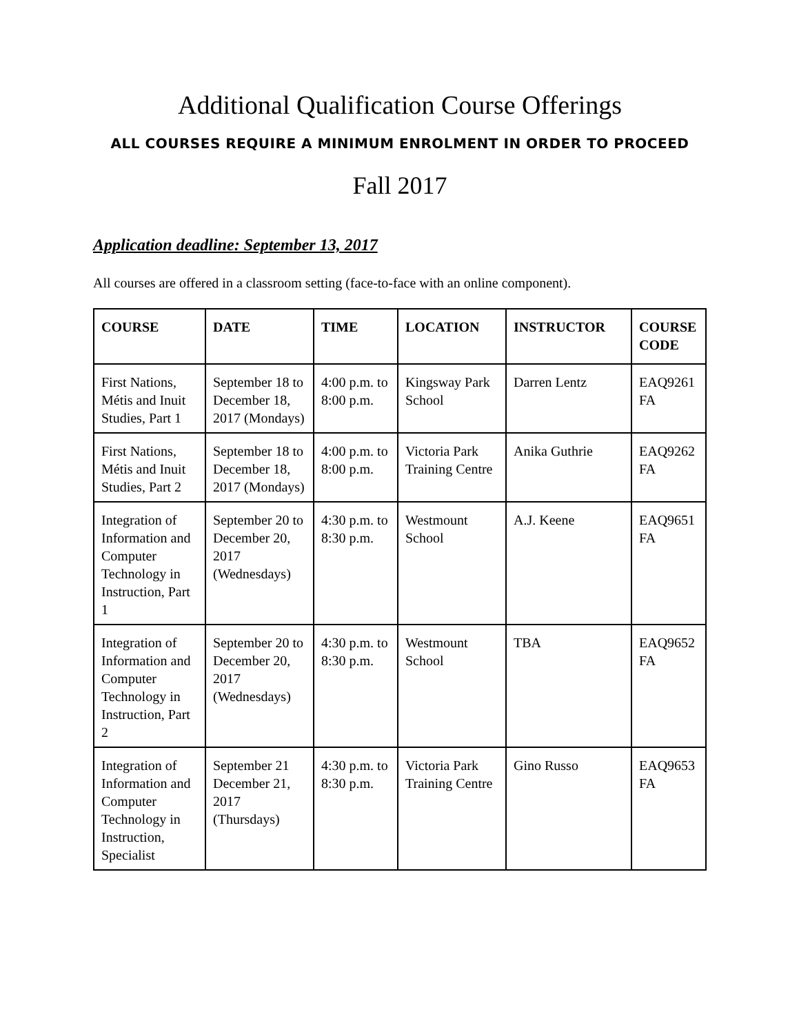Additional Qualification Course Offerings
ALL COURSES REQUIRE A MINIMUM ENROLMENT IN ORDER TO PROCEED
Fall 2017
Application deadline: September 13, 2017
All courses are offered in a classroom setting (face-to-face with an online component).
| COURSE | DATE | TIME | LOCATION | INSTRUCTOR | COURSE CODE |
| --- | --- | --- | --- | --- | --- |
| First Nations, Métis and Inuit Studies, Part 1 | September 18 to December 18, 2017 (Mondays) | 4:00 p.m. to 8:00 p.m. | Kingsway Park School | Darren Lentz | EAQ9261 FA |
| First Nations, Métis and Inuit Studies, Part 2 | September 18 to December 18, 2017 (Mondays) | 4:00 p.m. to 8:00 p.m. | Victoria Park Training Centre | Anika Guthrie | EAQ9262 FA |
| Integration of Information and Computer Technology in Instruction, Part 1 | September 20 to December 20, 2017 (Wednesdays) | 4:30 p.m. to 8:30 p.m. | Westmount School | A.J. Keene | EAQ9651 FA |
| Integration of Information and Computer Technology in Instruction, Part 2 | September 20 to December 20, 2017 (Wednesdays) | 4:30 p.m. to 8:30 p.m. | Westmount School | TBA | EAQ9652 FA |
| Integration of Information and Computer Technology in Instruction, Specialist | September 21 December 21, 2017 (Thursdays) | 4:30 p.m. to 8:30 p.m. | Victoria Park Training Centre | Gino Russo | EAQ9653 FA |